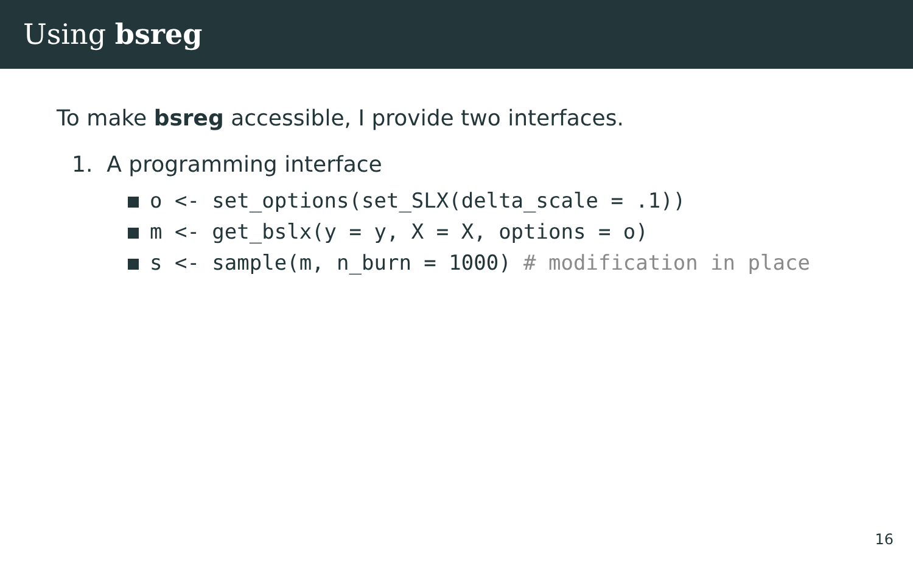Using bsreg
To make bsreg accessible, I provide two interfaces.
1. A programming interface
o <- set_options(set_SLX(delta_scale = .1))
m <- get_bslx(y = y, X = X, options = o)
s <- sample(m, n_burn = 1000) # modification in place
16